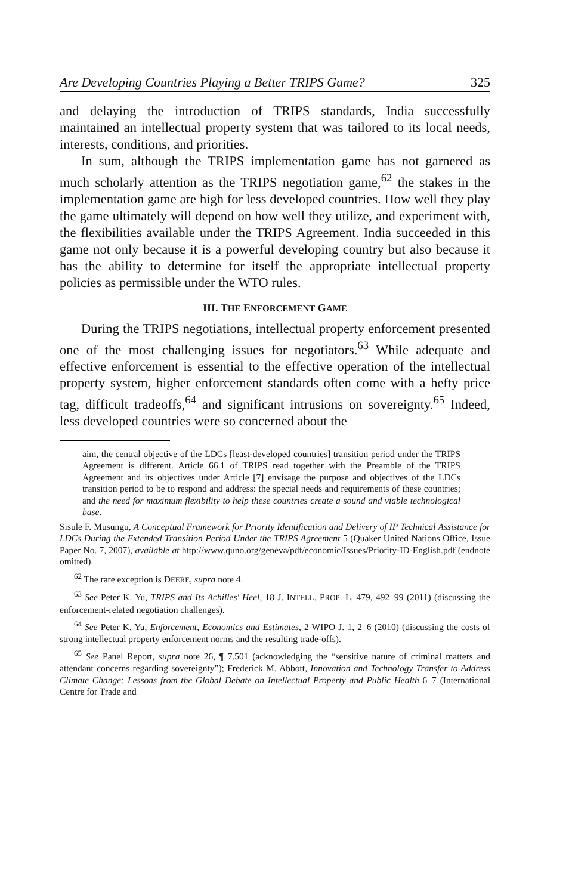Are Developing Countries Playing a Better TRIPS Game? 325
and delaying the introduction of TRIPS standards, India successfully maintained an intellectual property system that was tailored to its local needs, interests, conditions, and priorities.
In sum, although the TRIPS implementation game has not garnered as much scholarly attention as the TRIPS negotiation game,<sup>62</sup> the stakes in the implementation game are high for less developed countries. How well they play the game ultimately will depend on how well they utilize, and experiment with, the flexibilities available under the TRIPS Agreement. India succeeded in this game not only because it is a powerful developing country but also because it has the ability to determine for itself the appropriate intellectual property policies as permissible under the WTO rules.
III. THE ENFORCEMENT GAME
During the TRIPS negotiations, intellectual property enforcement presented one of the most challenging issues for negotiators.<sup>63</sup> While adequate and effective enforcement is essential to the effective operation of the intellectual property system, higher enforcement standards often come with a hefty price tag, difficult tradeoffs,<sup>64</sup> and significant intrusions on sovereignty.<sup>65</sup> Indeed, less developed countries were so concerned about the
aim, the central objective of the LDCs [least-developed countries] transition period under the TRIPS Agreement is different. Article 66.1 of TRIPS read together with the Preamble of the TRIPS Agreement and its objectives under Article [7] envisage the purpose and objectives of the LDCs transition period to be to respond and address: the special needs and requirements of these countries; and the need for maximum flexibility to help these countries create a sound and viable technological base.
Sisule F. Musungu, A Conceptual Framework for Priority Identification and Delivery of IP Technical Assistance for LDCs During the Extended Transition Period Under the TRIPS Agreement 5 (Quaker United Nations Office, Issue Paper No. 7, 2007), available at http://www.quno.org/geneva/pdf/economic/Issues/Priority-ID-English.pdf (endnote omitted).
<sup>62</sup> The rare exception is DEERE, supra note 4.
<sup>63</sup> See Peter K. Yu, TRIPS and Its Achilles' Heel, 18 J. INTELL. PROP. L. 479, 492–99 (2011) (discussing the enforcement-related negotiation challenges).
<sup>64</sup> See Peter K. Yu, Enforcement, Economics and Estimates, 2 WIPO J. 1, 2–6 (2010) (discussing the costs of strong intellectual property enforcement norms and the resulting trade-offs).
<sup>65</sup> See Panel Report, supra note 26, ¶ 7.501 (acknowledging the “sensitive nature of criminal matters and attendant concerns regarding sovereignty”); Frederick M. Abbott, Innovation and Technology Transfer to Address Climate Change: Lessons from the Global Debate on Intellectual Property and Public Health 6–7 (International Centre for Trade and